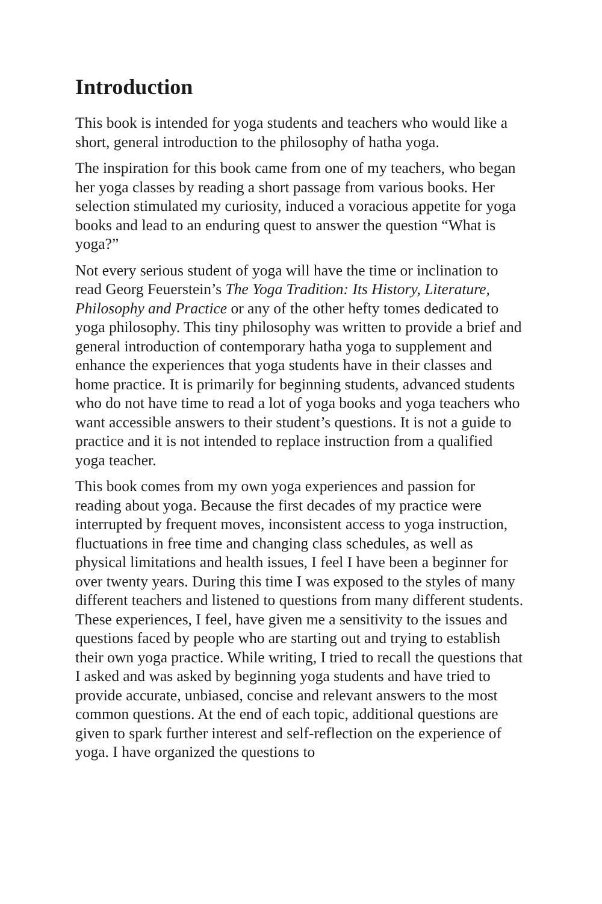Introduction
This book is intended for yoga students and teachers who would like a short, general introduction to the philosophy of hatha yoga.
The inspiration for this book came from one of my teachers, who began her yoga classes by reading a short passage from various books. Her selection stimulated my curiosity, induced a voracious appetite for yoga books and lead to an enduring quest to answer the question “What is yoga?”
Not every serious student of yoga will have the time or inclination to read Georg Feuerstein’s The Yoga Tradition: Its History, Literature, Philosophy and Practice or any of the other hefty tomes dedicated to yoga philosophy. This tiny philosophy was written to provide a brief and general introduction of contemporary hatha yoga to supplement and enhance the experiences that yoga students have in their classes and home practice. It is primarily for beginning students, advanced students who do not have time to read a lot of yoga books and yoga teachers who want accessible answers to their student’s questions. It is not a guide to practice and it is not intended to replace instruction from a qualified yoga teacher.
This book comes from my own yoga experiences and passion for reading about yoga. Because the first decades of my practice were interrupted by frequent moves, inconsistent access to yoga instruction, fluctuations in free time and changing class schedules, as well as physical limitations and health issues, I feel I have been a beginner for over twenty years. During this time I was exposed to the styles of many different teachers and listened to questions from many different students. These experiences, I feel, have given me a sensitivity to the issues and questions faced by people who are starting out and trying to establish their own yoga practice. While writing, I tried to recall the questions that I asked and was asked by beginning yoga students and have tried to provide accurate, unbiased, concise and relevant answers to the most common questions. At the end of each topic, additional questions are given to spark further interest and self-reflection on the experience of yoga. I have organized the questions to